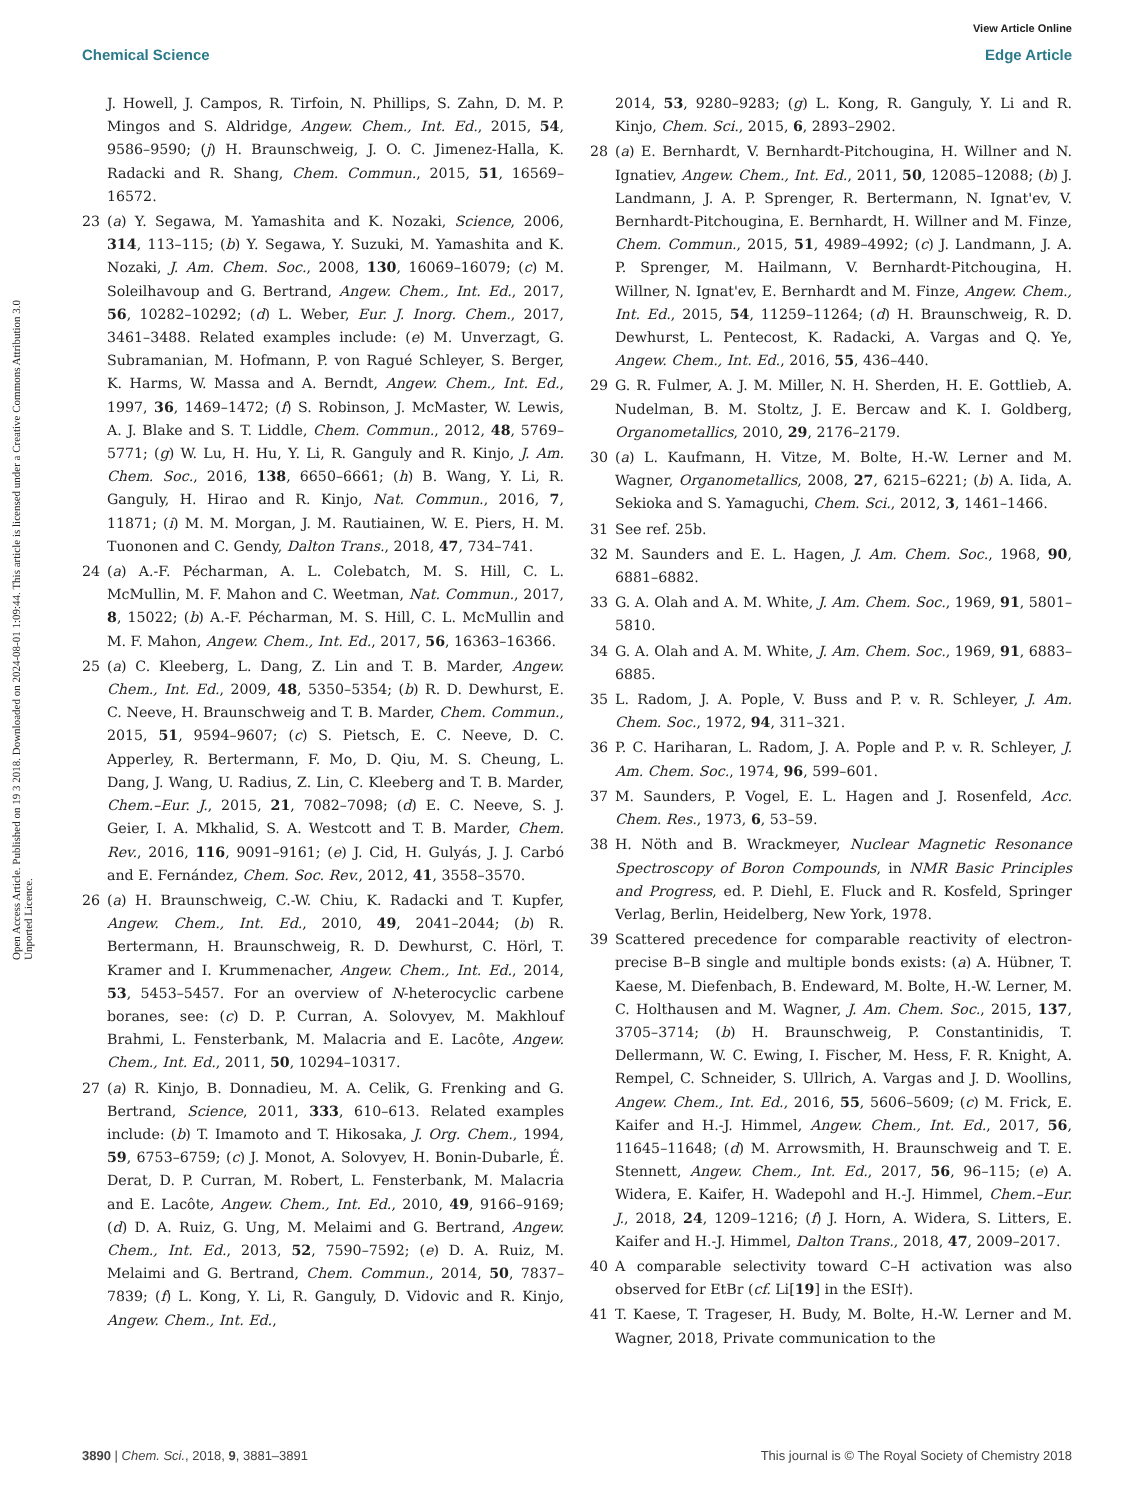View Article Online
Chemical Science Edge Article
Open Access Article. Published on 19 3 2018. Downloaded on 2024-08-01 1:09:44. This article is licensed under a Creative Commons Attribution 3.0 Unported Licence.
J. Howell, J. Campos, R. Tirfoin, N. Phillips, S. Zahn, D. M. P. Mingos and S. Aldridge, Angew. Chem., Int. Ed., 2015, 54, 9586–9590; (j) H. Braunschweig, J. O. C. Jimenez-Halla, K. Radacki and R. Shang, Chem. Commun., 2015, 51, 16569–16572.
23 (a) Y. Segawa, M. Yamashita and K. Nozaki, Science, 2006, 314, 113–115; (b) Y. Segawa, Y. Suzuki, M. Yamashita and K. Nozaki, J. Am. Chem. Soc., 2008, 130, 16069–16079; (c) M. Soleilhavoup and G. Bertrand, Angew. Chem., Int. Ed., 2017, 56, 10282–10292; (d) L. Weber, Eur. J. Inorg. Chem., 2017, 3461–3488. Related examples include: (e) M. Unverzagt, G. Subramanian, M. Hofmann, P. von Ragué Schleyer, S. Berger, K. Harms, W. Massa and A. Berndt, Angew. Chem., Int. Ed., 1997, 36, 1469–1472; (f) S. Robinson, J. McMaster, W. Lewis, A. J. Blake and S. T. Liddle, Chem. Commun., 2012, 48, 5769–5771; (g) W. Lu, H. Hu, Y. Li, R. Ganguly and R. Kinjo, J. Am. Chem. Soc., 2016, 138, 6650–6661; (h) B. Wang, Y. Li, R. Ganguly, H. Hirao and R. Kinjo, Nat. Commun., 2016, 7, 11871; (i) M. M. Morgan, J. M. Rautiainen, W. E. Piers, H. M. Tuononen and C. Gendy, Dalton Trans., 2018, 47, 734–741.
24 (a) A.-F. Pécharman, A. L. Colebatch, M. S. Hill, C. L. McMullin, M. F. Mahon and C. Weetman, Nat. Commun., 2017, 8, 15022; (b) A.-F. Pécharman, M. S. Hill, C. L. McMullin and M. F. Mahon, Angew. Chem., Int. Ed., 2017, 56, 16363–16366.
25 (a) C. Kleeberg, L. Dang, Z. Lin and T. B. Marder, Angew. Chem., Int. Ed., 2009, 48, 5350–5354; (b) R. D. Dewhurst, E. C. Neeve, H. Braunschweig and T. B. Marder, Chem. Commun., 2015, 51, 9594–9607; (c) S. Pietsch, E. C. Neeve, D. C. Apperley, R. Bertermann, F. Mo, D. Qiu, M. S. Cheung, L. Dang, J. Wang, U. Radius, Z. Lin, C. Kleeberg and T. B. Marder, Chem.–Eur. J., 2015, 21, 7082–7098; (d) E. C. Neeve, S. J. Geier, I. A. Mkhalid, S. A. Westcott and T. B. Marder, Chem. Rev., 2016, 116, 9091–9161; (e) J. Cid, H. Gulyás, J. J. Carbó and E. Fernández, Chem. Soc. Rev., 2012, 41, 3558–3570.
26 (a) H. Braunschweig, C.-W. Chiu, K. Radacki and T. Kupfer, Angew. Chem., Int. Ed., 2010, 49, 2041–2044; (b) R. Bertermann, H. Braunschweig, R. D. Dewhurst, C. Hörl, T. Kramer and I. Krummenacher, Angew. Chem., Int. Ed., 2014, 53, 5453–5457. For an overview of N-heterocyclic carbene boranes, see: (c) D. P. Curran, A. Solovyev, M. Makhlouf Brahmi, L. Fensterbank, M. Malacria and E. Lacôte, Angew. Chem., Int. Ed., 2011, 50, 10294–10317.
27 (a) R. Kinjo, B. Donnadieu, M. A. Celik, G. Frenking and G. Bertrand, Science, 2011, 333, 610–613. Related examples include: (b) T. Imamoto and T. Hikosaka, J. Org. Chem., 1994, 59, 6753–6759; (c) J. Monot, A. Solovyev, H. Bonin-Dubarle, É. Derat, D. P. Curran, M. Robert, L. Fensterbank, M. Malacria and E. Lacôte, Angew. Chem., Int. Ed., 2010, 49, 9166–9169; (d) D. A. Ruiz, G. Ung, M. Melaimi and G. Bertrand, Angew. Chem., Int. Ed., 2013, 52, 7590–7592; (e) D. A. Ruiz, M. Melaimi and G. Bertrand, Chem. Commun., 2014, 50, 7837–7839; (f) L. Kong, Y. Li, R. Ganguly, D. Vidovic and R. Kinjo, Angew. Chem., Int. Ed.,
2014, 53, 9280–9283; (g) L. Kong, R. Ganguly, Y. Li and R. Kinjo, Chem. Sci., 2015, 6, 2893–2902.
28 (a) E. Bernhardt, V. Bernhardt-Pitchougina, H. Willner and N. Ignatiev, Angew. Chem., Int. Ed., 2011, 50, 12085–12088; (b) J. Landmann, J. A. P. Sprenger, R. Bertermann, N. Ignat'ev, V. Bernhardt-Pitchougina, E. Bernhardt, H. Willner and M. Finze, Chem. Commun., 2015, 51, 4989–4992; (c) J. Landmann, J. A. P. Sprenger, M. Hailmann, V. Bernhardt-Pitchougina, H. Willner, N. Ignat'ev, E. Bernhardt and M. Finze, Angew. Chem., Int. Ed., 2015, 54, 11259–11264; (d) H. Braunschweig, R. D. Dewhurst, L. Pentecost, K. Radacki, A. Vargas and Q. Ye, Angew. Chem., Int. Ed., 2016, 55, 436–440.
29 G. R. Fulmer, A. J. M. Miller, N. H. Sherden, H. E. Gottlieb, A. Nudelman, B. M. Stoltz, J. E. Bercaw and K. I. Goldberg, Organometallics, 2010, 29, 2176–2179.
30 (a) L. Kaufmann, H. Vitze, M. Bolte, H.-W. Lerner and M. Wagner, Organometallics, 2008, 27, 6215–6221; (b) A. Iida, A. Sekioka and S. Yamaguchi, Chem. Sci., 2012, 3, 1461–1466.
31 See ref. 25b.
32 M. Saunders and E. L. Hagen, J. Am. Chem. Soc., 1968, 90, 6881–6882.
33 G. A. Olah and A. M. White, J. Am. Chem. Soc., 1969, 91, 5801–5810.
34 G. A. Olah and A. M. White, J. Am. Chem. Soc., 1969, 91, 6883–6885.
35 L. Radom, J. A. Pople, V. Buss and P. v. R. Schleyer, J. Am. Chem. Soc., 1972, 94, 311–321.
36 P. C. Hariharan, L. Radom, J. A. Pople and P. v. R. Schleyer, J. Am. Chem. Soc., 1974, 96, 599–601.
37 M. Saunders, P. Vogel, E. L. Hagen and J. Rosenfeld, Acc. Chem. Res., 1973, 6, 53–59.
38 H. Nöth and B. Wrackmeyer, Nuclear Magnetic Resonance Spectroscopy of Boron Compounds, in NMR Basic Principles and Progress, ed. P. Diehl, E. Fluck and R. Kosfeld, Springer Verlag, Berlin, Heidelberg, New York, 1978.
39 Scattered precedence for comparable reactivity of electron-precise B–B single and multiple bonds exists: (a) A. Hübner, T. Kaese, M. Diefenbach, B. Endeward, M. Bolte, H.-W. Lerner, M. C. Holthausen and M. Wagner, J. Am. Chem. Soc., 2015, 137, 3705–3714; (b) H. Braunschweig, P. Constantinidis, T. Dellermann, W. C. Ewing, I. Fischer, M. Hess, F. R. Knight, A. Rempel, C. Schneider, S. Ullrich, A. Vargas and J. D. Woollins, Angew. Chem., Int. Ed., 2016, 55, 5606–5609; (c) M. Frick, E. Kaifer and H.-J. Himmel, Angew. Chem., Int. Ed., 2017, 56, 11645–11648; (d) M. Arrowsmith, H. Braunschweig and T. E. Stennett, Angew. Chem., Int. Ed., 2017, 56, 96–115; (e) A. Widera, E. Kaifer, H. Wadepohl and H.-J. Himmel, Chem.–Eur. J., 2018, 24, 1209–1216; (f) J. Horn, A. Widera, S. Litters, E. Kaifer and H.-J. Himmel, Dalton Trans., 2018, 47, 2009–2017.
40 A comparable selectivity toward C–H activation was also observed for EtBr (cf. Li[19] in the ESI†).
41 T. Kaese, T. Trageser, H. Budy, M. Bolte, H.-W. Lerner and M. Wagner, 2018, Private communication to the
3890 | Chem. Sci., 2018, 9, 3881–3891 This journal is © The Royal Society of Chemistry 2018